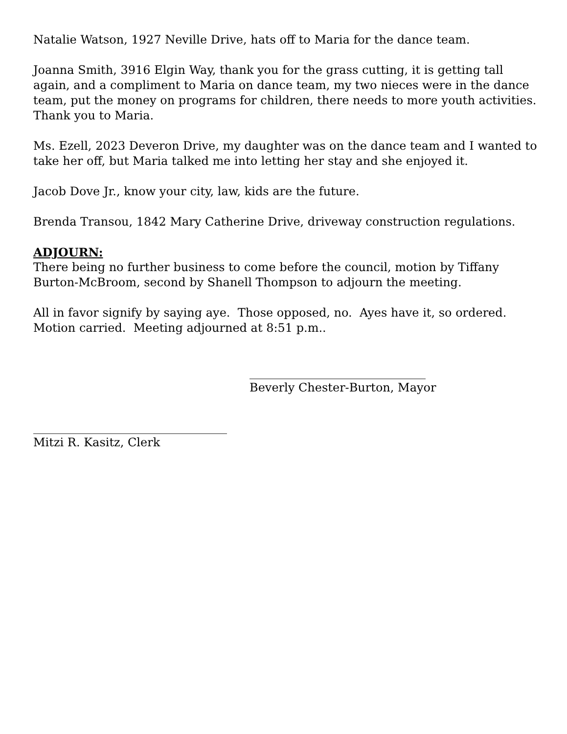Natalie Watson, 1927 Neville Drive, hats off to Maria for the dance team.
Joanna Smith, 3916 Elgin Way, thank you for the grass cutting, it is getting tall again, and a compliment to Maria on dance team, my two nieces were in the dance team, put the money on programs for children, there needs to more youth activities. Thank you to Maria.
Ms. Ezell, 2023 Deveron Drive, my daughter was on the dance team and I wanted to take her off, but Maria talked me into letting her stay and she enjoyed it.
Jacob Dove Jr., know your city, law, kids are the future.
Brenda Transou, 1842 Mary Catherine Drive, driveway construction regulations.
ADJOURN:
There being no further business to come before the council, motion by Tiffany Burton-McBroom, second by Shanell Thompson to adjourn the meeting.
All in favor signify by saying aye. Those opposed, no. Ayes have it, so ordered. Motion carried. Meeting adjourned at 8:51 p.m..
______________________________
Beverly Chester-Burton, Mayor
_________________________________
Mitzi R. Kasitz, Clerk